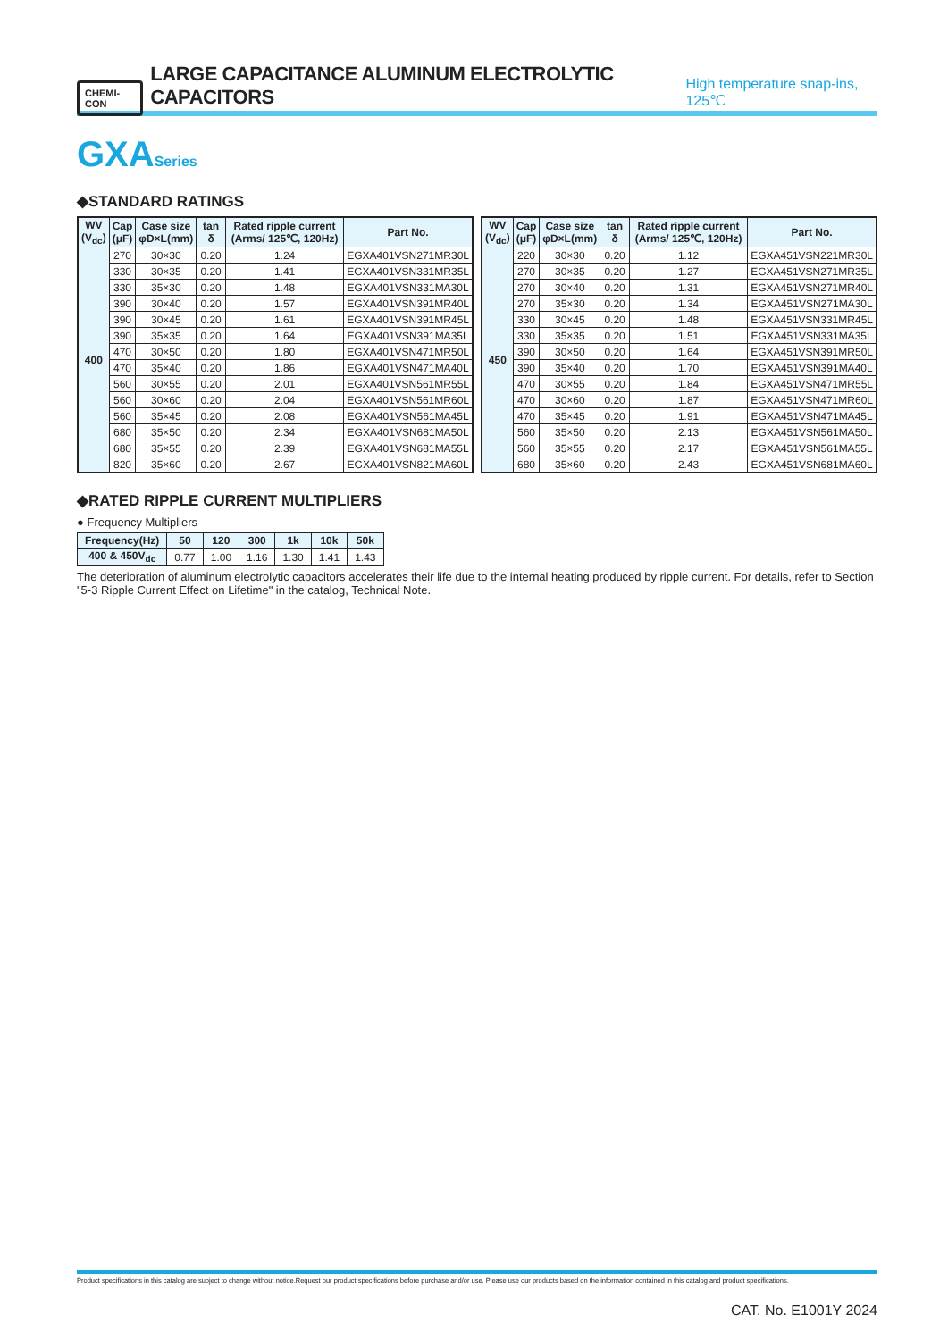CHEMI-CON LARGE CAPACITANCE ALUMINUM ELECTROLYTIC CAPACITORS High temperature snap-ins, 125℃
GXASeries
◆STANDARD RATINGS
| WV (V<sub>dc</sub>) | Cap (μF) | Case size φD×L(mm) | tan δ | Rated ripple current (Arms/ 125℃, 120Hz) | Part No. |
| --- | --- | --- | --- | --- | --- |
| 400 | 270 | 30×30 | 0.20 | 1.24 | EGXA401VSN271MR30L |
| | 330 | 30×35 | 0.20 | 1.41 | EGXA401VSN331MR35L |
| | 330 | 35×30 | 0.20 | 1.48 | EGXA401VSN331MA30L |
| | 390 | 30×40 | 0.20 | 1.57 | EGXA401VSN391MR40L |
| | 390 | 30×45 | 0.20 | 1.61 | EGXA401VSN391MR45L |
| | 390 | 35×35 | 0.20 | 1.64 | EGXA401VSN391MA35L |
| | 470 | 30×50 | 0.20 | 1.80 | EGXA401VSN471MR50L |
| | 470 | 35×40 | 0.20 | 1.86 | EGXA401VSN471MA40L |
| | 560 | 30×55 | 0.20 | 2.01 | EGXA401VSN561MR55L |
| | 560 | 30×60 | 0.20 | 2.04 | EGXA401VSN561MR60L |
| | 560 | 35×45 | 0.20 | 2.08 | EGXA401VSN561MA45L |
| | 680 | 35×50 | 0.20 | 2.34 | EGXA401VSN681MA50L |
| | 680 | 35×55 | 0.20 | 2.39 | EGXA401VSN681MA55L |
| | 820 | 35×60 | 0.20 | 2.67 | EGXA401VSN821MA60L |
| WV (V<sub>dc</sub>) | Cap (μF) | Case size φD×L(mm) | tan δ | Rated ripple current (Arms/ 125℃, 120Hz) | Part No. |
| --- | --- | --- | --- | --- | --- |
| 450 | 220 | 30×30 | 0.20 | 1.12 | EGXA451VSN221MR30L |
| | 270 | 30×35 | 0.20 | 1.27 | EGXA451VSN271MR35L |
| | 270 | 30×40 | 0.20 | 1.31 | EGXA451VSN271MR40L |
| | 270 | 35×30 | 0.20 | 1.34 | EGXA451VSN271MA30L |
| | 330 | 30×45 | 0.20 | 1.48 | EGXA451VSN331MR45L |
| | 330 | 35×35 | 0.20 | 1.51 | EGXA451VSN331MA35L |
| | 390 | 30×50 | 0.20 | 1.64 | EGXA451VSN391MR50L |
| | 390 | 35×40 | 0.20 | 1.70 | EGXA451VSN391MA40L |
| | 470 | 30×55 | 0.20 | 1.84 | EGXA451VSN471MR55L |
| | 470 | 30×60 | 0.20 | 1.87 | EGXA451VSN471MR60L |
| | 470 | 35×45 | 0.20 | 1.91 | EGXA451VSN471MA45L |
| | 560 | 35×50 | 0.20 | 2.13 | EGXA451VSN561MA50L |
| | 560 | 35×55 | 0.20 | 2.17 | EGXA451VSN561MA55L |
| | 680 | 35×60 | 0.20 | 2.43 | EGXA451VSN681MA60L |
◆RATED RIPPLE CURRENT MULTIPLIERS
● Frequency Multipliers
| Frequency(Hz) | 50 | 120 | 300 | 1k | 10k | 50k |
| --- | --- | --- | --- | --- | --- | --- |
| 400 & 450V<sub>dc</sub> | 0.77 | 1.00 | 1.16 | 1.30 | 1.41 | 1.43 |
The deterioration of aluminum electrolytic capacitors accelerates their life due to the internal heating produced by ripple current. For details, refer to Section "5-3 Ripple Current Effect on Lifetime" in the catalog, Technical Note.
Product specifications in this catalog are subject to change without notice.Request our product specifications before purchase and/or use. Please use our products based on the information contained in this catalog and product specifications.
CAT. No. E1001Y 2024